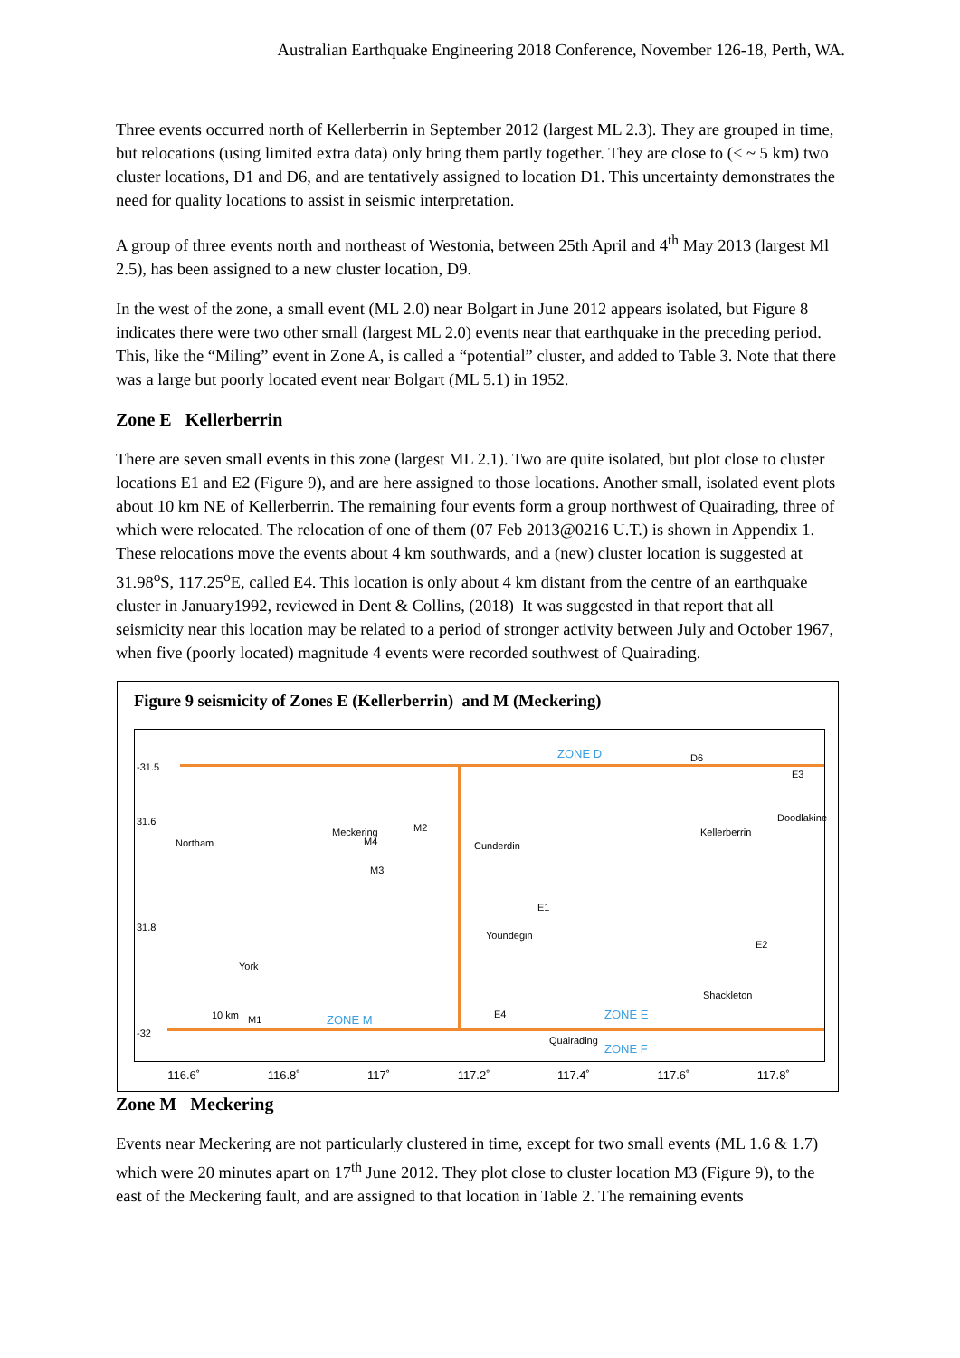Australian Earthquake Engineering 2018 Conference, November 126-18, Perth, WA.
Three events occurred north of Kellerberrin in September 2012 (largest ML 2.3). They are grouped in time, but relocations (using limited extra data) only bring them partly together. They are close to (< ~ 5 km) two cluster locations, D1 and D6, and are tentatively assigned to location D1. This uncertainty demonstrates the need for quality locations to assist in seismic interpretation.
A group of three events north and northeast of Westonia, between 25th April and 4<sup>th</sup> May 2013 (largest Ml 2.5), has been assigned to a new cluster location, D9.
In the west of the zone, a small event (ML 2.0) near Bolgart in June 2012 appears isolated, but Figure 8 indicates there were two other small (largest ML 2.0) events near that earthquake in the preceding period. This, like the “Miling” event in Zone A, is called a “potential” cluster, and added to Table 3. Note that there was a large but poorly located event near Bolgart (ML 5.1) in 1952.
Zone E Kellerberrin
There are seven small events in this zone (largest ML 2.1). Two are quite isolated, but plot close to cluster locations E1 and E2 (Figure 9), and are here assigned to those locations. Another small, isolated event plots about 10 km NE of Kellerberrin. The remaining four events form a group northwest of Quairading, three of which were relocated. The relocation of one of them (07 Feb 2013@0216 U.T.) is shown in Appendix 1. These relocations move the events about 4 km southwards, and a (new) cluster location is suggested at 31.98<sup>o</sup>S, 117.25<sup>o</sup>E, called E4. This location is only about 4 km distant from the centre of an earthquake cluster in January1992, reviewed in Dent & Collins, (2018) It was suggested in that report that all seismicity near this location may be related to a period of stronger activity between July and October 1967, when five (poorly located) magnitude 4 events were recorded southwest of Quairading.
Figure 9 seismicity of Zones E (Kellerberrin) and M (Meckering)
-31.5
31.6
31.8
-32
Northam
Meckering
Cunderdin
Kellerberrin
Doodlakine
Youndegin
York
Shackleton
Quairading
10 km M1
M2
M4
M3
E1
E2
E3
E4
D6 ZONE D
ZONE E ZONE M
ZONE F
116.6˚ 116.8˚ 117˚ 117.2˚ 117.4˚ 117.6˚ 117.8˚
Zone M Meckering
Events near Meckering are not particularly clustered in time, except for two small events (ML 1.6 & 1.7) which were 20 minutes apart on 17<sup>th</sup> June 2012. They plot close to cluster location M3 (Figure 9), to the east of the Meckering fault, and are assigned to that location in Table 2. The remaining events